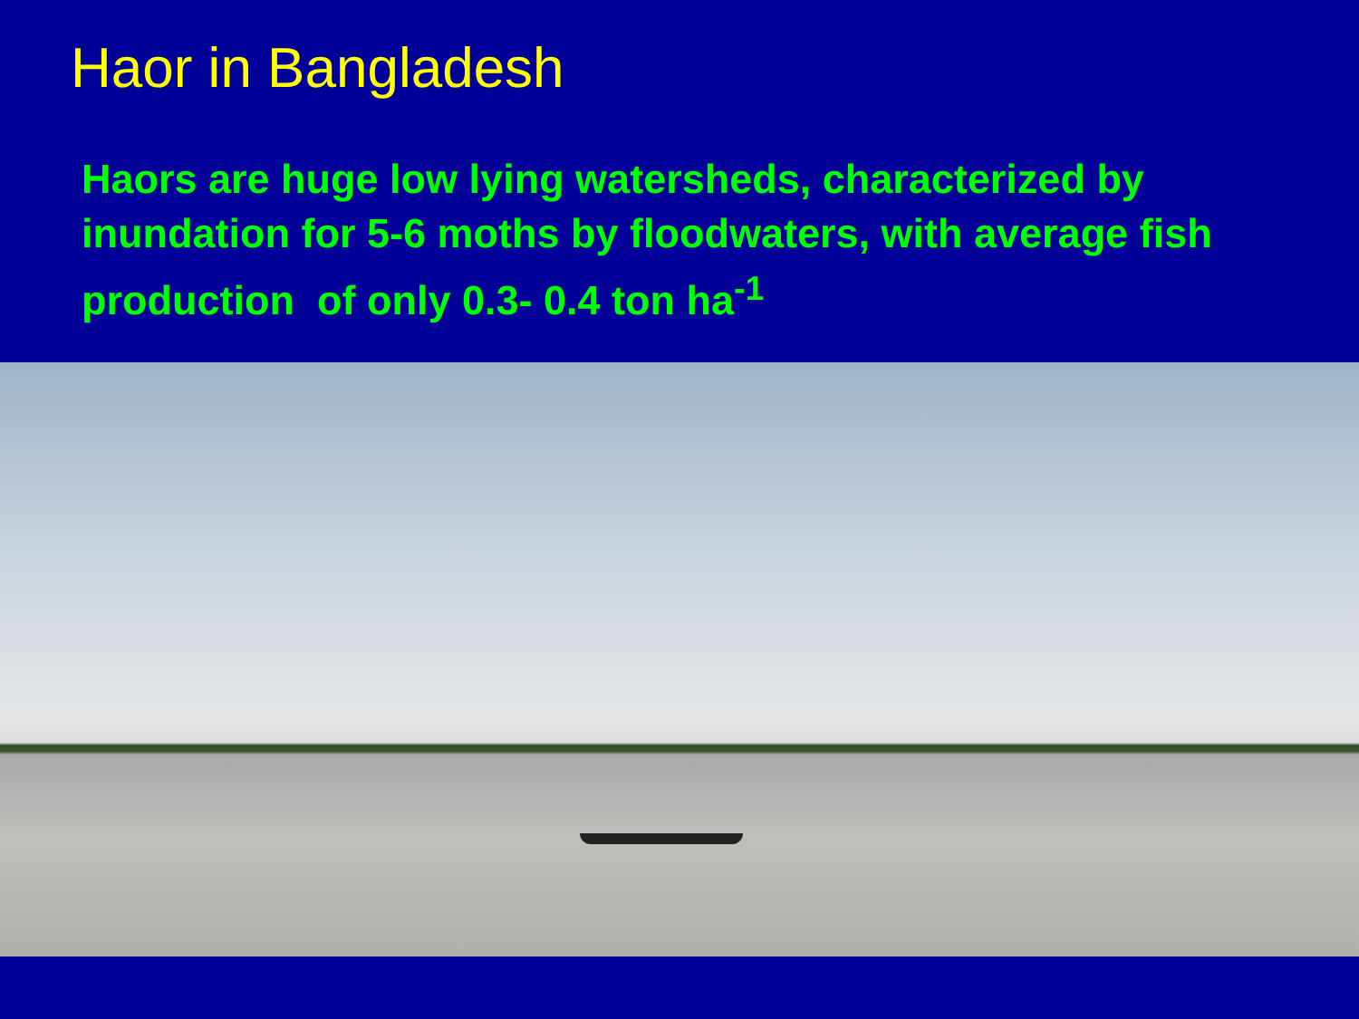Haor in Bangladesh
Haors are huge low lying watersheds, characterized by inundation for 5-6 moths by floodwaters, with average fish production of only 0.3- 0.4 ton ha<sup>-1</sup>